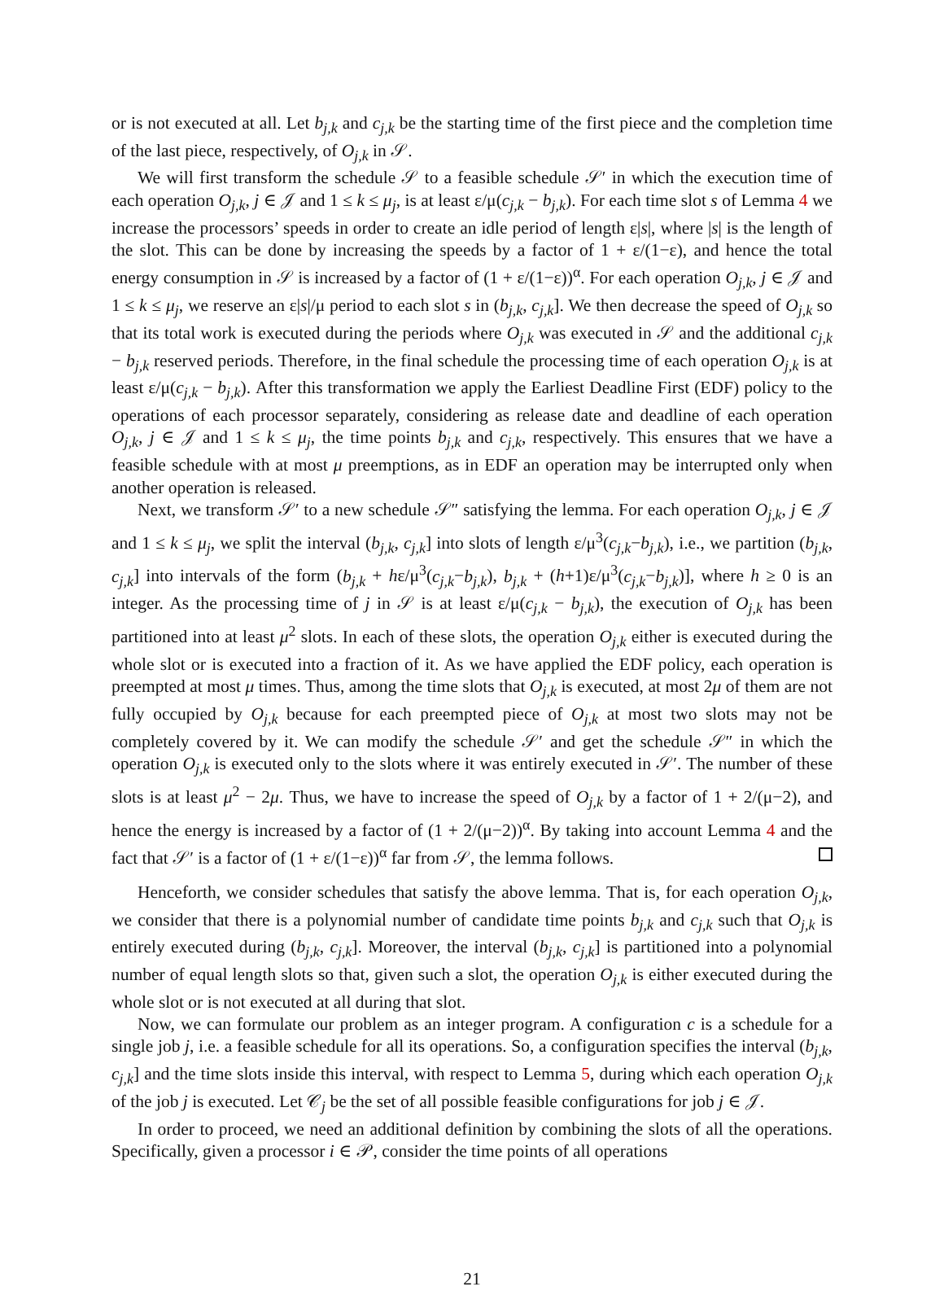or is not executed at all. Let b<sub>j,k</sub> and c<sub>j,k</sub> be the starting time of the first piece and the completion time of the last piece, respectively, of O<sub>j,k</sub> in 𝒮.
We will first transform the schedule 𝒮 to a feasible schedule 𝒮′ in which the execution time of each operation O<sub>j,k</sub>, j ∈ 𝒥 and 1 ≤ k ≤ μ<sub>j</sub>, is at least ε/μ(c<sub>j,k</sub> − b<sub>j,k</sub>). For each time slot s of Lemma 4 we increase the processors’ speeds in order to create an idle period of length ε|s|, where |s| is the length of the slot. This can be done by increasing the speeds by a factor of 1 + ε/(1−ε), and hence the total energy consumption in 𝒮 is increased by a factor of (1 + ε/(1−ε))<sup>α</sup>. For each operation O<sub>j,k</sub>, j ∈ 𝒥 and 1 ≤ k ≤ μ<sub>j</sub>, we reserve an ε|s|/μ period to each slot s in (b<sub>j,k</sub>, c<sub>j,k</sub>]. We then decrease the speed of O<sub>j,k</sub> so that its total work is executed during the periods where O<sub>j,k</sub> was executed in 𝒮 and the additional c<sub>j,k</sub> − b<sub>j,k</sub> reserved periods. Therefore, in the final schedule the processing time of each operation O<sub>j,k</sub> is at least ε/μ(c<sub>j,k</sub> − b<sub>j,k</sub>). After this transformation we apply the Earliest Deadline First (EDF) policy to the operations of each processor separately, considering as release date and deadline of each operation O<sub>j,k</sub>, j ∈ 𝒥 and 1 ≤ k ≤ μ<sub>j</sub>, the time points b<sub>j,k</sub> and c<sub>j,k</sub>, respectively. This ensures that we have a feasible schedule with at most μ preemptions, as in EDF an operation may be interrupted only when another operation is released.
Next, we transform 𝒮′ to a new schedule 𝒮″ satisfying the lemma. For each operation O<sub>j,k</sub>, j ∈ 𝒥 and 1 ≤ k ≤ μ<sub>j</sub>, we split the interval (b<sub>j,k</sub>, c<sub>j,k</sub>] into slots of length ε/μ<sup>3</sup>(c<sub>j,k</sub>−b<sub>j,k</sub>), i.e., we partition (b<sub>j,k</sub>, c<sub>j,k</sub>] into intervals of the form (b<sub>j,k</sub> + hε/μ<sup>3</sup>(c<sub>j,k</sub>−b<sub>j,k</sub>), b<sub>j,k</sub> + (h+1)ε/μ<sup>3</sup>(c<sub>j,k</sub>−b<sub>j,k</sub>)], where h ≥ 0 is an integer. As the processing time of j in 𝒮 is at least ε/μ(c<sub>j,k</sub> − b<sub>j,k</sub>), the execution of O<sub>j,k</sub> has been partitioned into at least μ<sup>2</sup> slots. In each of these slots, the operation O<sub>j,k</sub> either is executed during the whole slot or is executed into a fraction of it. As we have applied the EDF policy, each operation is preempted at most μ times. Thus, among the time slots that O<sub>j,k</sub> is executed, at most 2μ of them are not fully occupied by O<sub>j,k</sub> because for each preempted piece of O<sub>j,k</sub> at most two slots may not be completely covered by it. We can modify the schedule 𝒮′ and get the schedule 𝒮″ in which the operation O<sub>j,k</sub> is executed only to the slots where it was entirely executed in 𝒮′. The number of these slots is at least μ<sup>2</sup> − 2μ. Thus, we have to increase the speed of O<sub>j,k</sub> by a factor of 1 + 2/(μ−2), and hence the energy is increased by a factor of (1 + 2/(μ−2))<sup>α</sup>. By taking into account Lemma 4 and the fact that 𝒮′ is a factor of (1 + ε/(1−ε))<sup>α</sup> far from 𝒮, the lemma follows.
Henceforth, we consider schedules that satisfy the above lemma. That is, for each operation O<sub>j,k</sub>, we consider that there is a polynomial number of candidate time points b<sub>j,k</sub> and c<sub>j,k</sub> such that O<sub>j,k</sub> is entirely executed during (b<sub>j,k</sub>, c<sub>j,k</sub>]. Moreover, the interval (b<sub>j,k</sub>, c<sub>j,k</sub>] is partitioned into a polynomial number of equal length slots so that, given such a slot, the operation O<sub>j,k</sub> is either executed during the whole slot or is not executed at all during that slot.
Now, we can formulate our problem as an integer program. A configuration c is a schedule for a single job j, i.e. a feasible schedule for all its operations. So, a configuration specifies the interval (b<sub>j,k</sub>, c<sub>j,k</sub>] and the time slots inside this interval, with respect to Lemma 5, during which each operation O<sub>j,k</sub> of the job j is executed. Let 𝒞<sub>j</sub> be the set of all possible feasible configurations for job j ∈ 𝒥.
In order to proceed, we need an additional definition by combining the slots of all the operations. Specifically, given a processor i ∈ 𝒫, consider the time points of all operations
21